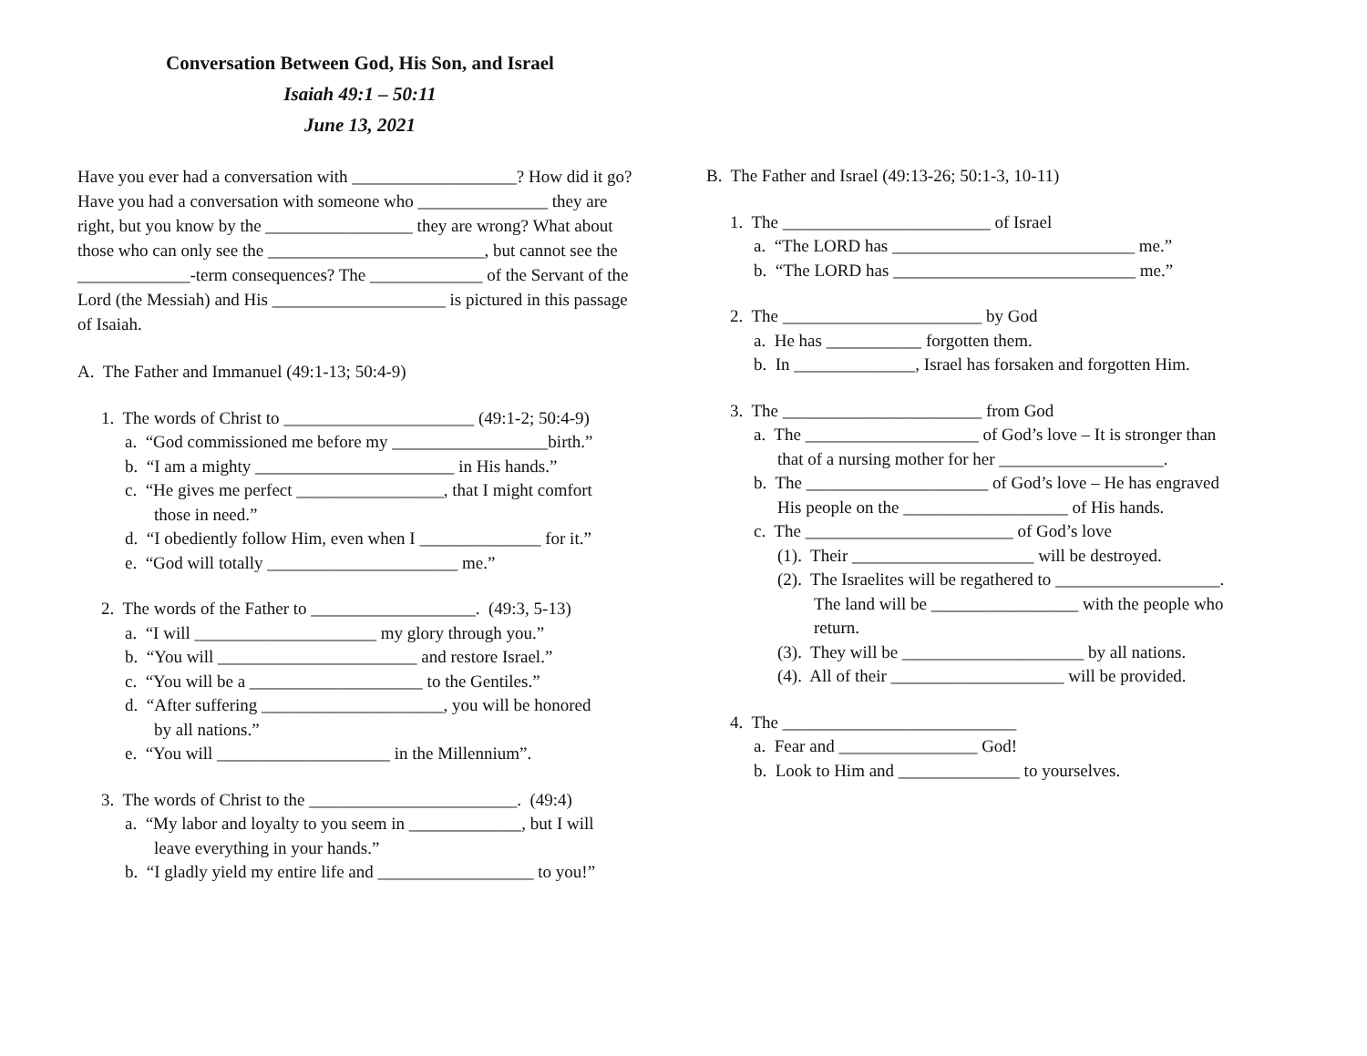Conversation Between God, His Son, and Israel
Isaiah 49:1 – 50:11
June 13, 2021
Have you ever had a conversation with ___________________? How did it go? Have you had a conversation with someone who _______________ they are right, but you know by the _________________ they are wrong? What about those who can only see the _________________________, but cannot see the _____________-term consequences? The _____________ of the Servant of the Lord (the Messiah) and His ____________________ is pictured in this passage of Isaiah.
A. The Father and Immanuel (49:1-13; 50:4-9)
1. The words of Christ to ______________________ (49:1-2; 50:4-9)
a. “God commissioned me before my __________________birth.”
b. “I am a mighty _______________________ in His hands.”
c. “He gives me perfect _________________, that I might comfort
those in need.”
d. “I obediently follow Him, even when I ______________ for it.”
e. “God will totally ______________________ me.”
2. The words of the Father to ___________________. (49:3, 5-13)
a. “I will _____________________ my glory through you.”
b. “You will _______________________ and restore Israel.”
c. “You will be a ____________________ to the Gentiles.”
d. “After suffering _____________________, you will be honored
by all nations.”
e. “You will ____________________ in the Millennium”.
3. The words of Christ to the ________________________. (49:4)
a. “My labor and loyalty to you seem in _____________, but I will
leave everything in your hands.”
b. “I gladly yield my entire life and __________________ to you!”
B. The Father and Israel (49:13-26; 50:1-3, 10-11)
1. The ________________________ of Israel
a. “The LORD has ____________________________ me.”
b. “The LORD has ____________________________ me.”
2. The _______________________ by God
a. He has ___________ forgotten them.
b. In ______________, Israel has forsaken and forgotten Him.
3. The _______________________ from God
a. The ____________________ of God’s love – It is stronger than
that of a nursing mother for her ___________________.
b. The _____________________ of God’s love – He has engraved
His people on the ___________________ of His hands.
c. The ________________________ of God’s love
(1). Their _____________________ will be destroyed.
(2). The Israelites will be regathered to ___________________.
The land will be _________________ with the people who
return.
(3). They will be _____________________ by all nations.
(4). All of their ____________________ will be provided.
4. The ___________________________
a. Fear and ________________ God!
b. Look to Him and ______________ to yourselves.